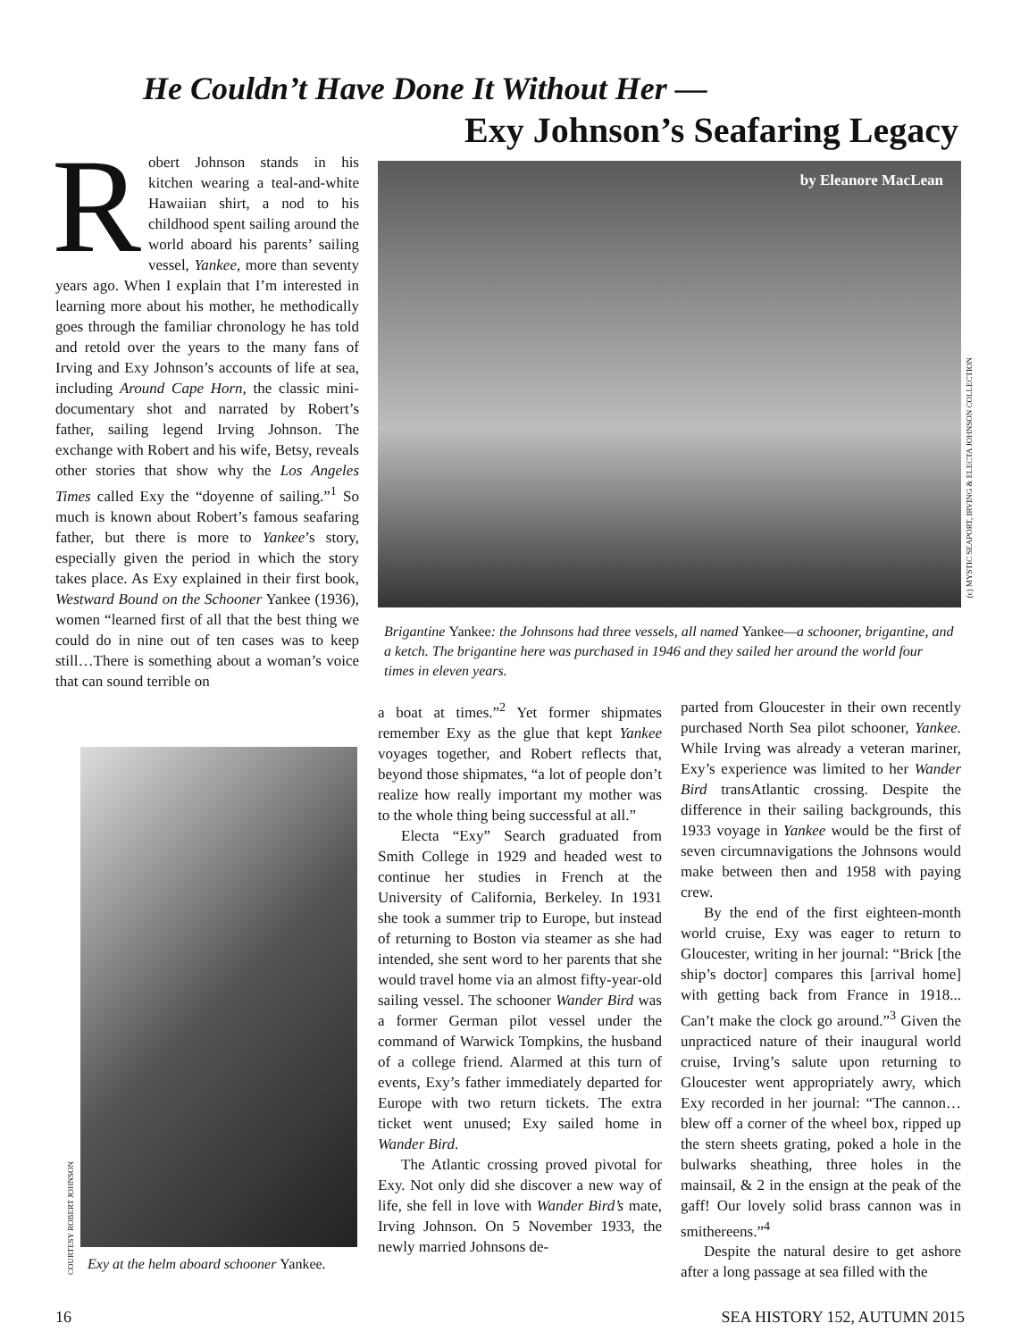He Couldn’t Have Done It Without Her —
Exy Johnson’s Seafaring Legacy
Robert Johnson stands in his kitchen wearing a teal-and-white Hawaiian shirt, a nod to his childhood spent sailing around the world aboard his parents’ sailing vessel, Yankee, more than seventy years ago. When I explain that I’m interested in learning more about his mother, he methodically goes through the familiar chronology he has told and retold over the years to the many fans of Irving and Exy Johnson’s accounts of life at sea, including Around Cape Horn, the classic mini-documentary shot and narrated by Robert’s father, sailing legend Irving Johnson. The exchange with Robert and his wife, Betsy, reveals other stories that show why the Los Angeles Times called Exy the “doyenne of sailing.”<sup>1</sup> So much is known about Robert’s famous seafaring father, but there is more to Yankee’s story, especially given the period in which the story takes place. As Exy explained in their first book, Westward Bound on the Schooner Yankee (1936), women “learned first of all that the best thing we could do in nine out of ten cases was to keep still…There is something about a woman’s voice that can sound terrible on
by Eleanore MacLean
(c) MYSTIC SEAPORT, IRVING & ELECTA JOHNSON COLLECTION
Brigantine Yankee: the Johnsons had three vessels, all named Yankee—a schooner, brigantine, and a ketch. The brigantine here was purchased in 1946 and they sailed her around the world four times in eleven years.
COURTESY ROBERT JOHNSON
Exy at the helm aboard schooner Yankee.
a boat at times.”<sup>2</sup> Yet former shipmates remember Exy as the glue that kept Yankee voyages together, and Robert reflects that, beyond those shipmates, “a lot of people don’t realize how really important my mother was to the whole thing being successful at all.”
Electa “Exy” Search graduated from Smith College in 1929 and headed west to continue her studies in French at the University of California, Berkeley. In 1931 she took a summer trip to Europe, but instead of returning to Boston via steamer as she had intended, she sent word to her parents that she would travel home via an almost fifty-year-old sailing vessel. The schooner Wander Bird was a former German pilot vessel under the command of Warwick Tompkins, the husband of a college friend. Alarmed at this turn of events, Exy’s father immediately departed for Europe with two return tickets. The extra ticket went unused; Exy sailed home in Wander Bird.
The Atlantic crossing proved pivotal for Exy. Not only did she discover a new way of life, she fell in love with Wander Bird’s mate, Irving Johnson. On 5 November 1933, the newly married Johnsons de-
parted from Gloucester in their own recently purchased North Sea pilot schooner, Yankee. While Irving was already a veteran mariner, Exy’s experience was limited to her Wander Bird transAtlantic crossing. Despite the difference in their sailing backgrounds, this 1933 voyage in Yankee would be the first of seven circumnavigations the Johnsons would make between then and 1958 with paying crew.
By the end of the first eighteen-month world cruise, Exy was eager to return to Gloucester, writing in her journal: “Brick [the ship’s doctor] compares this [arrival home] with getting back from France in 1918... Can’t make the clock go around.”<sup>3</sup> Given the unpracticed nature of their inaugural world cruise, Irving’s salute upon returning to Gloucester went appropriately awry, which Exy recorded in her journal: “The cannon…blew off a corner of the wheel box, ripped up the stern sheets grating, poked a hole in the bulwarks sheathing, three holes in the mainsail, & 2 in the ensign at the peak of the gaff! Our lovely solid brass cannon was in smithereens.”<sup>4</sup>
Despite the natural desire to get ashore after a long passage at sea filled with the
16 SEA HISTORY 152, AUTUMN 2015